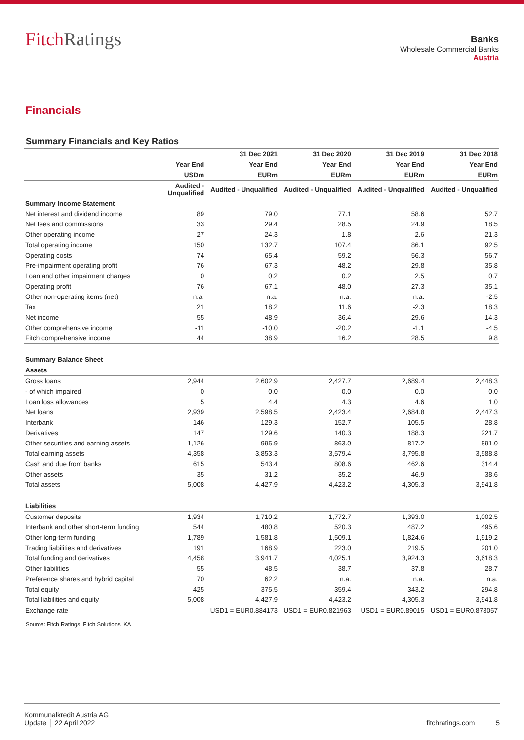FitchRatings
Banks
Wholesale Commercial Banks
Austria
Financials
Summary Financials and Key Ratios
| | | 31 Dec 2021 | 31 Dec 2020 | 31 Dec 2019 | 31 Dec 2018 |
| --- | --- | --- | --- | --- | --- |
| | Year End | Year End | Year End | Year End | Year End |
| | USDm | EURm | EURm | EURm | EURm |
| | Audited - Unqualified | Audited - Unqualified | Audited - Unqualified | Audited - Unqualified | Audited - Unqualified |
| Summary Income Statement | | | | | |
| Net interest and dividend income | 89 | 79.0 | 77.1 | 58.6 | 52.7 |
| Net fees and commissions | 33 | 29.4 | 28.5 | 24.9 | 18.5 |
| Other operating income | 27 | 24.3 | 1.8 | 2.6 | 21.3 |
| Total operating income | 150 | 132.7 | 107.4 | 86.1 | 92.5 |
| Operating costs | 74 | 65.4 | 59.2 | 56.3 | 56.7 |
| Pre-impairment operating profit | 76 | 67.3 | 48.2 | 29.8 | 35.8 |
| Loan and other impairment charges | 0 | 0.2 | 0.2 | 2.5 | 0.7 |
| Operating profit | 76 | 67.1 | 48.0 | 27.3 | 35.1 |
| Other non-operating items (net) | n.a. | n.a. | n.a. | n.a. | -2.5 |
| Tax | 21 | 18.2 | 11.6 | -2.3 | 18.3 |
| Net income | 55 | 48.9 | 36.4 | 29.6 | 14.3 |
| Other comprehensive income | -11 | -10.0 | -20.2 | -1.1 | -4.5 |
| Fitch comprehensive income | 44 | 38.9 | 16.2 | 28.5 | 9.8 |
| Summary Balance Sheet | | | | | |
| Assets | | | | | |
| Gross loans | 2,944 | 2,602.9 | 2,427.7 | 2,689.4 | 2,448.3 |
| - of which impaired | 0 | 0.0 | 0.0 | 0.0 | 0.0 |
| Loan loss allowances | 5 | 4.4 | 4.3 | 4.6 | 1.0 |
| Net loans | 2,939 | 2,598.5 | 2,423.4 | 2,684.8 | 2,447.3 |
| Interbank | 146 | 129.3 | 152.7 | 105.5 | 28.8 |
| Derivatives | 147 | 129.6 | 140.3 | 188.3 | 221.7 |
| Other securities and earning assets | 1,126 | 995.9 | 863.0 | 817.2 | 891.0 |
| Total earning assets | 4,358 | 3,853.3 | 3,579.4 | 3,795.8 | 3,588.8 |
| Cash and due from banks | 615 | 543.4 | 808.6 | 462.6 | 314.4 |
| Other assets | 35 | 31.2 | 35.2 | 46.9 | 38.6 |
| Total assets | 5,008 | 4,427.9 | 4,423.2 | 4,305.3 | 3,941.8 |
| Liabilities | | | | | |
| Customer deposits | 1,934 | 1,710.2 | 1,772.7 | 1,393.0 | 1,002.5 |
| Interbank and other short-term funding | 544 | 480.8 | 520.3 | 487.2 | 495.6 |
| Other long-term funding | 1,789 | 1,581.8 | 1,509.1 | 1,824.6 | 1,919.2 |
| Trading liabilities and derivatives | 191 | 168.9 | 223.0 | 219.5 | 201.0 |
| Total funding and derivatives | 4,458 | 3,941.7 | 4,025.1 | 3,924.3 | 3,618.3 |
| Other liabilities | 55 | 48.5 | 38.7 | 37.8 | 28.7 |
| Preference shares and hybrid capital | 70 | 62.2 | n.a. | n.a. | n.a. |
| Total equity | 425 | 375.5 | 359.4 | 343.2 | 294.8 |
| Total liabilities and equity | 5,008 | 4,427.9 | 4,423.2 | 4,305.3 | 3,941.8 |
| Exchange rate | | USD1 = EUR0.884173 | USD1 = EUR0.821963 | USD1 = EUR0.89015 | USD1 = EUR0.873057 |
Source: Fitch Ratings, Fitch Solutions, KA
Kommunalkredit Austria AG
Update │ 22 April 2022
fitchratings.com 5